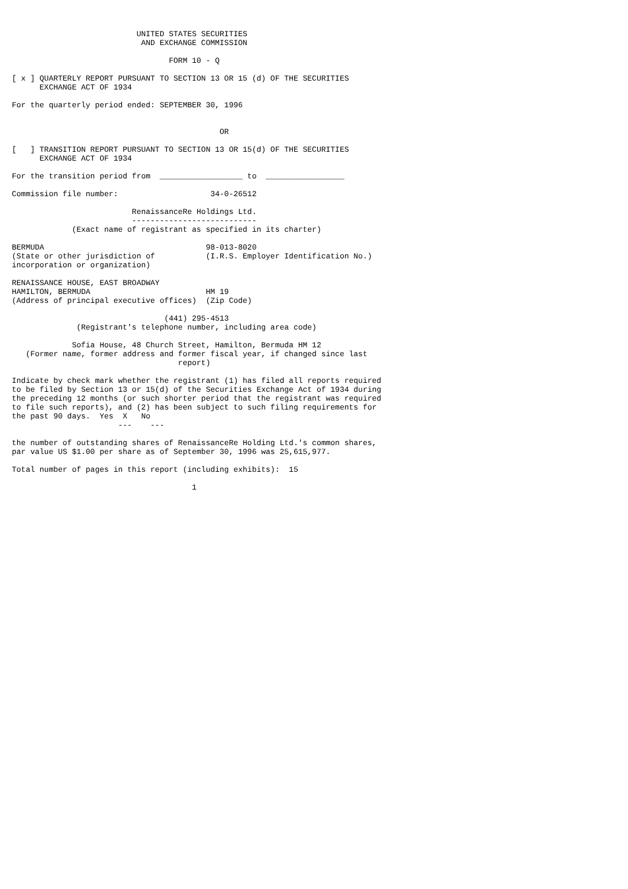UNITED STATES SECURITIES
                            AND EXCHANGE COMMISSION

                                  FORM 10 - Q

[ x ] QUARTERLY REPORT PURSUANT TO SECTION 13 OR 15 (d) OF THE SECURITIES
      EXCHANGE ACT OF 1934

For the quarterly period ended: SEPTEMBER 30, 1996


                                             OR

[   ] TRANSITION REPORT PURSUANT TO SECTION 13 OR 15(d) OF THE SECURITIES
      EXCHANGE ACT OF 1934

For the transition period from  __________________ to  _________________

Commission file number:                    34-0-26512

                          RenaissanceRe Holdings Ltd.
                          ---------------------------
             (Exact name of registrant as specified in its charter)

BERMUDA                                   98-013-8020
(State or other jurisdiction of           (I.R.S. Employer Identification No.)
incorporation or organization)

RENAISSANCE HOUSE, EAST BROADWAY
HAMILTON, BERMUDA                         HM 19
(Address of principal executive offices)  (Zip Code)

                                 (441) 295-4513
              (Registrant's telephone number, including area code)

             Sofia House, 48 Church Street, Hamilton, Bermuda HM 12
   (Former name, former address and former fiscal year, if changed since last
                                    report)

Indicate by check mark whether the registrant (1) has filed all reports required
to be filed by Section 13 or 15(d) of the Securities Exchange Act of 1934 during
the preceding 12 months (or such shorter period that the registrant was required
to file such reports), and (2) has been subject to such filing requirements for
the past 90 days.  Yes  X   No
                       ---    ---

the number of outstanding shares of RenaissanceRe Holding Ltd.'s common shares,
par value US $1.00 per share as of September 30, 1996 was 25,615,977.

Total number of pages in this report (including exhibits):  15

                                       1